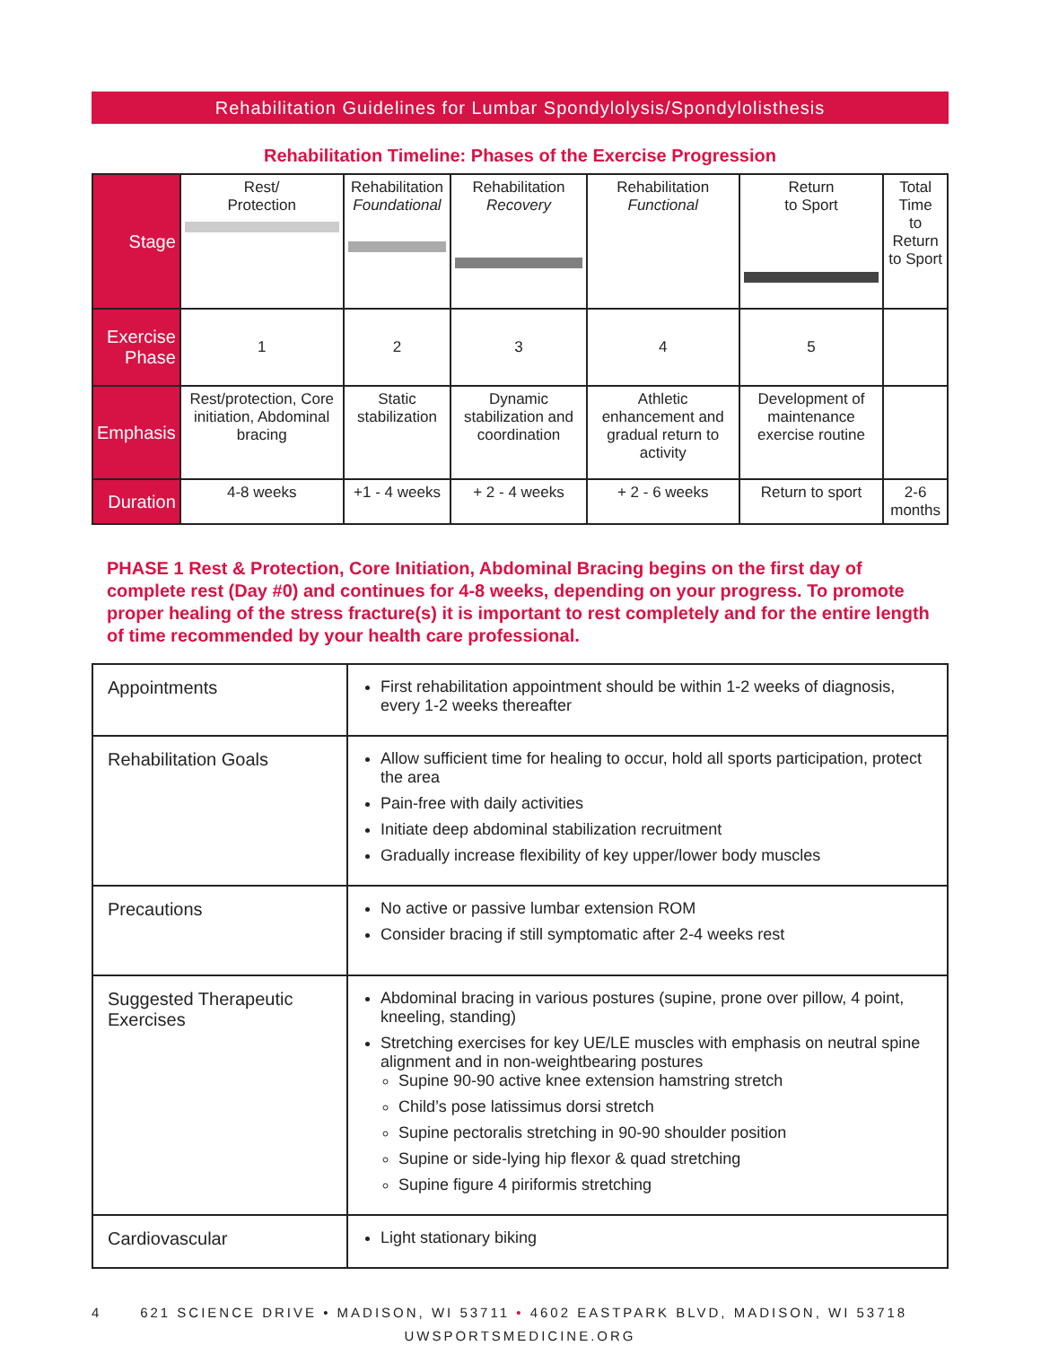Rehabilitation Guidelines for Lumbar Spondylolysis/Spondylolisthesis
Rehabilitation Timeline: Phases of the Exercise Progression
| Stage | Rest/ Protection | Rehabilitation Foundational | Rehabilitation Recovery | Rehabilitation Functional | Return to Sport | Total Time to Return to Sport |
| Exercise Phase | 1 | 2 | 3 | 4 | 5 | |
| Emphasis | Rest/protection, Core initiation, Abdominal bracing | Static stabilization | Dynamic stabilization and coordination | Athletic enhancement and gradual return to activity | Development of maintenance exercise routine | |
| Duration | 4-8 weeks | +1 - 4 weeks | + 2 - 4 weeks | + 2 - 6 weeks | Return to sport | 2-6 months |
PHASE 1 Rest & Protection, Core Initiation, Abdominal Bracing begins on the first day of complete rest (Day #0) and continues for 4-8 weeks, depending on your progress. To promote proper healing of the stress fracture(s) it is important to rest completely and for the entire length of time recommended by your health care professional.
| Appointments | First rehabilitation appointment should be within 1-2 weeks of diagnosis, every 1-2 weeks thereafter |
| Rehabilitation Goals | Allow sufficient time for healing to occur, hold all sports participation, protect the area Pain-free with daily activities Initiate deep abdominal stabilization recruitment Gradually increase flexibility of key upper/lower body muscles |
| Precautions | No active or passive lumbar extension ROM Consider bracing if still symptomatic after 2-4 weeks rest |
| Suggested Therapeutic Exercises | Abdominal bracing in various postures (supine, prone over pillow, 4 point, kneeling, standing) Stretching exercises for key UE/LE muscles with emphasis on neutral spine alignment and in non-weightbearing postures Supine 90-90 active knee extension hamstring stretch Child’s pose latissimus dorsi stretch Supine pectoralis stretching in 90-90 shoulder position Supine or side-lying hip flexor & quad stretching Supine figure 4 piriformis stretching |
| Cardiovascular | Light stationary biking |
4 621 SCIENCE DRIVE • MADISON, WI 53711 • 4602 EASTPARK BLVD, MADISON, WI 53718
UWSPORTSMEDICINE.ORG